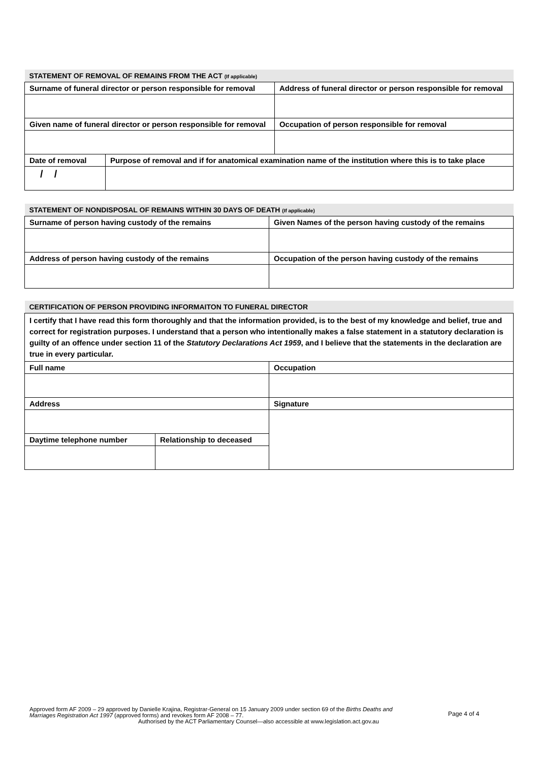| STATEMENT OF REMOVAL OF REMAINS FROM THE ACT (If applicable) | | |
| Surname of funeral director or person responsible for removal | | Address of funeral director or person responsible for removal |
| Given name of funeral director or person responsible for removal | | Occupation of person responsible for removal |
| Date of removal | Purpose of removal and if for anatomical examination name of the institution where this is to take place | |
| / / | | |
| STATEMENT OF NONDISPOSAL OF REMAINS WITHIN 30 DAYS OF DEATH (If applicable) | |
| Surname of person having custody of the remains | Given Names of the person having custody of the remains |
| Address of person having custody of the remains | Occupation of the person having custody of the remains |
| CERTIFICATION OF PERSON PROVIDING INFORMAITON TO FUNERAL DIRECTOR | | |
| I certify that I have read this form thoroughly and that the information provided, is to the best of my knowledge and belief, true and correct for registration purposes. I understand that a person who intentionally makes a false statement in a statutory declaration is guilty of an offence under section 11 of the Statutory Declarations Act 1959 , and I believe that the statements in the declaration are true in every particular. | | |
| Full name | | Occupation |
| Address | | Signature |
| Daytime telephone number | Relationship to deceased | |
Approved form AF 2009 – 29 approved by Danielle Krajina, Registrar-General on 15 January 2009 under section 69 of the Births Deaths and Marriages Registration Act 1997 (approved forms) and revokes form AF 2008 – 77.
Authorised by the ACT Parliamentary Counsel—also accessible at www.legislation.act.gov.au
Page 4 of 4